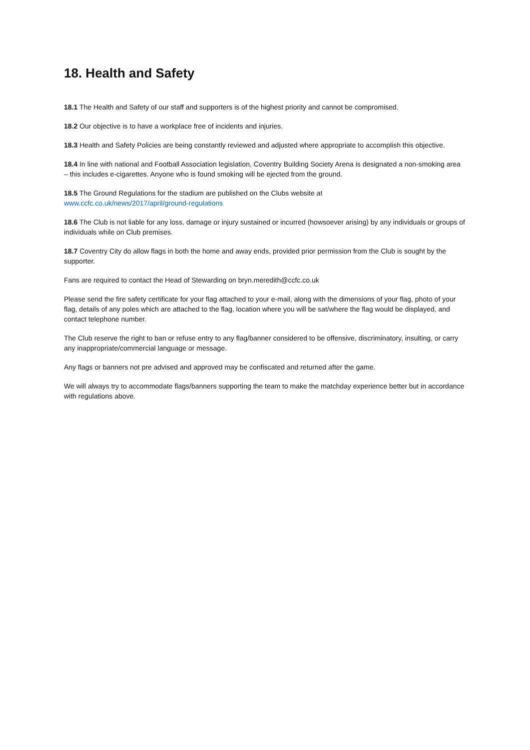18. Health and Safety
18.1 The Health and Safety of our staff and supporters is of the highest priority and cannot be compromised.
18.2 Our objective is to have a workplace free of incidents and injuries.
18.3 Health and Safety Policies are being constantly reviewed and adjusted where appropriate to accomplish this objective.
18.4 In line with national and Football Association legislation, Coventry Building Society Arena is designated a non-smoking area – this includes e-cigarettes. Anyone who is found smoking will be ejected from the ground.
18.5 The Ground Regulations for the stadium are published on the Clubs website at
www.ccfc.co.uk/news/2017/april/ground-regulations
18.6 The Club is not liable for any loss, damage or injury sustained or incurred (howsoever arising) by any individuals or groups of individuals while on Club premises.
18.7 Coventry City do allow flags in both the home and away ends, provided prior permission from the Club is sought by the supporter.
Fans are required to contact the Head of Stewarding on bryn.meredith@ccfc.co.uk
Please send the fire safety certificate for your flag attached to your e-mail, along with the dimensions of your flag, photo of your flag, details of any poles which are attached to the flag, location where you will be sat/where the flag would be displayed, and contact telephone number.
The Club reserve the right to ban or refuse entry to any flag/banner considered to be offensive, discriminatory, insulting, or carry any inappropriate/commercial language or message.
Any flags or banners not pre advised and approved may be confiscated and returned after the game.
We will always try to accommodate flags/banners supporting the team to make the matchday experience better but in accordance with regulations above.